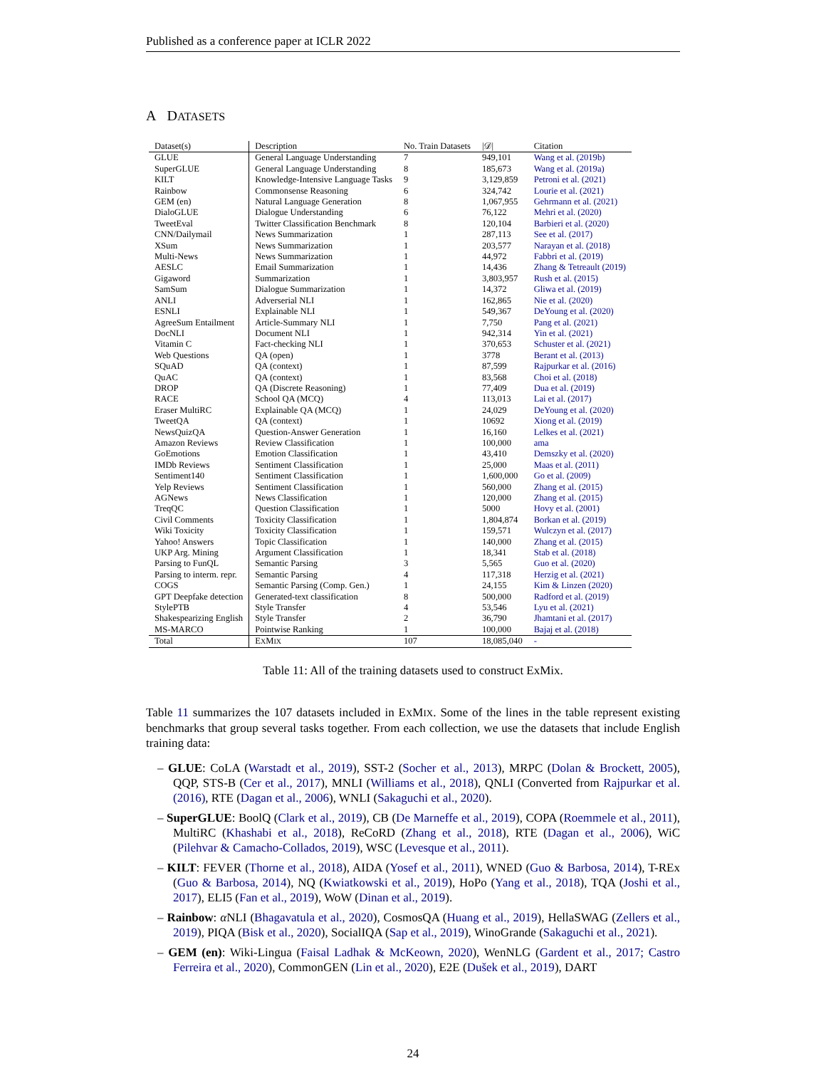Published as a conference paper at ICLR 2022
A DATASETS
| Dataset(s) | Description | No. Train Datasets | /𝒟/ | Citation |
| --- | --- | --- | --- | --- |
| GLUE | General Language Understanding | 7 | 949,101 | Wang et al. (2019b) |
| SuperGLUE | General Language Understanding | 8 | 185,673 | Wang et al. (2019a) |
| KILT | Knowledge-Intensive Language Tasks | 9 | 3,129,859 | Petroni et al. (2021) |
| Rainbow | Commonsense Reasoning | 6 | 324,742 | Lourie et al. (2021) |
| GEM (en) | Natural Language Generation | 8 | 1,067,955 | Gehrmann et al. (2021) |
| DialoGLUE | Dialogue Understanding | 6 | 76,122 | Mehri et al. (2020) |
| TweetEval | Twitter Classification Benchmark | 8 | 120,104 | Barbieri et al. (2020) |
| CNN/Dailymail | News Summarization | 1 | 287,113 | See et al. (2017) |
| XSum | News Summarization | 1 | 203,577 | Narayan et al. (2018) |
| Multi-News | News Summarization | 1 | 44,972 | Fabbri et al. (2019) |
| AESLC | Email Summarization | 1 | 14,436 | Zhang & Tetreault (2019) |
| Gigaword | Summarization | 1 | 3,803,957 | Rush et al. (2015) |
| SamSum | Dialogue Summarization | 1 | 14,372 | Gliwa et al. (2019) |
| ANLI | Adverserial NLI | 1 | 162,865 | Nie et al. (2020) |
| ESNLI | Explainable NLI | 1 | 549,367 | DeYoung et al. (2020) |
| AgreeSum Entailment | Article-Summary NLI | 1 | 7,750 | Pang et al. (2021) |
| DocNLI | Document NLI | 1 | 942,314 | Yin et al. (2021) |
| Vitamin C | Fact-checking NLI | 1 | 370,653 | Schuster et al. (2021) |
| Web Questions | QA (open) | 1 | 3778 | Berant et al. (2013) |
| SQuAD | QA (context) | 1 | 87,599 | Rajpurkar et al. (2016) |
| QuAC | QA (context) | 1 | 83,568 | Choi et al. (2018) |
| DROP | QA (Discrete Reasoning) | 1 | 77,409 | Dua et al. (2019) |
| RACE | School QA (MCQ) | 4 | 113,013 | Lai et al. (2017) |
| Eraser MultiRC | Explainable QA (MCQ) | 1 | 24,029 | DeYoung et al. (2020) |
| TweetQA | QA (context) | 1 | 10692 | Xiong et al. (2019) |
| NewsQuizQA | Question-Answer Generation | 1 | 16,160 | Lelkes et al. (2021) |
| Amazon Reviews | Review Classification | 1 | 100,000 | ama |
| GoEmotions | Emotion Classification | 1 | 43,410 | Demszky et al. (2020) |
| IMDb Reviews | Sentiment Classification | 1 | 25,000 | Maas et al. (2011) |
| Sentiment140 | Sentiment Classification | 1 | 1,600,000 | Go et al. (2009) |
| Yelp Reviews | Sentiment Classification | 1 | 560,000 | Zhang et al. (2015) |
| AGNews | News Classification | 1 | 120,000 | Zhang et al. (2015) |
| TreqQC | Question Classification | 1 | 5000 | Hovy et al. (2001) |
| Civil Comments | Toxicity Classification | 1 | 1,804,874 | Borkan et al. (2019) |
| Wiki Toxicity | Toxicity Classification | 1 | 159,571 | Wulczyn et al. (2017) |
| Yahoo! Answers | Topic Classification | 1 | 140,000 | Zhang et al. (2015) |
| UKP Arg. Mining | Argument Classification | 1 | 18,341 | Stab et al. (2018) |
| Parsing to FunQL | Semantic Parsing | 3 | 5,565 | Guo et al. (2020) |
| Parsing to interm. repr. | Semantic Parsing | 4 | 117,318 | Herzig et al. (2021) |
| COGS | Semantic Parsing (Comp. Gen.) | 1 | 24,155 | Kim & Linzen (2020) |
| GPT Deepfake detection | Generated-text classification | 8 | 500,000 | Radford et al. (2019) |
| StylePTB | Style Transfer | 4 | 53,546 | Lyu et al. (2021) |
| Shakespearizing English | Style Transfer | 2 | 36,790 | Jhamtani et al. (2017) |
| MS-MARCO | Pointwise Ranking | 1 | 100,000 | Bajaj et al. (2018) |
| Total | E X M IX | 107 | 18,085,040 | - |
Table 11: All of the training datasets used to construct ExMix.
Table 11 summarizes the 107 datasets included in EXMIX. Some of the lines in the table represent existing benchmarks that group several tasks together. From each collection, we use the datasets that include English training data:
– GLUE: CoLA (Warstadt et al., 2019), SST-2 (Socher et al., 2013), MRPC (Dolan & Brockett, 2005), QQP, STS-B (Cer et al., 2017), MNLI (Williams et al., 2018), QNLI (Converted from Rajpurkar et al. (2016), RTE (Dagan et al., 2006), WNLI (Sakaguchi et al., 2020).
– SuperGLUE: BoolQ (Clark et al., 2019), CB (De Marneffe et al., 2019), COPA (Roemmele et al., 2011), MultiRC (Khashabi et al., 2018), ReCoRD (Zhang et al., 2018), RTE (Dagan et al., 2006), WiC (Pilehvar & Camacho-Collados, 2019), WSC (Levesque et al., 2011).
– KILT: FEVER (Thorne et al., 2018), AIDA (Yosef et al., 2011), WNED (Guo & Barbosa, 2014), T-REx (Guo & Barbosa, 2014), NQ (Kwiatkowski et al., 2019), HoPo (Yang et al., 2018), TQA (Joshi et al., 2017), ELI5 (Fan et al., 2019), WoW (Dinan et al., 2019).
– Rainbow: α NLI (Bhagavatula et al., 2020), CosmosQA (Huang et al., 2019), HellaSWAG (Zellers et al., 2019), PIQA (Bisk et al., 2020), SocialIQA (Sap et al., 2019), WinoGrande (Sakaguchi et al., 2021).
– GEM (en): Wiki-Lingua (Faisal Ladhak & McKeown, 2020), WenNLG (Gardent et al., 2017; Castro Ferreira et al., 2020), CommonGEN (Lin et al., 2020), E2E (Dušek et al., 2019), DART
24